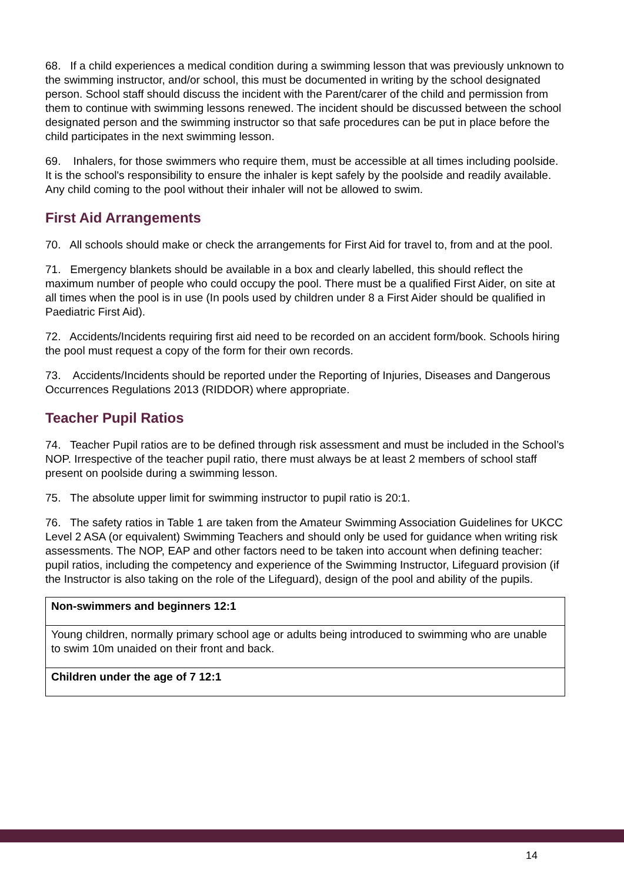68. If a child experiences a medical condition during a swimming lesson that was previously unknown to the swimming instructor, and/or school, this must be documented in writing by the school designated person. School staff should discuss the incident with the Parent/carer of the child and permission from them to continue with swimming lessons renewed. The incident should be discussed between the school designated person and the swimming instructor so that safe procedures can be put in place before the child participates in the next swimming lesson.
69. Inhalers, for those swimmers who require them, must be accessible at all times including poolside. It is the school's responsibility to ensure the inhaler is kept safely by the poolside and readily available. Any child coming to the pool without their inhaler will not be allowed to swim.
First Aid Arrangements
70. All schools should make or check the arrangements for First Aid for travel to, from and at the pool.
71. Emergency blankets should be available in a box and clearly labelled, this should reflect the maximum number of people who could occupy the pool. There must be a qualified First Aider, on site at all times when the pool is in use (In pools used by children under 8 a First Aider should be qualified in Paediatric First Aid).
72. Accidents/Incidents requiring first aid need to be recorded on an accident form/book. Schools hiring the pool must request a copy of the form for their own records.
73. Accidents/Incidents should be reported under the Reporting of Injuries, Diseases and Dangerous Occurrences Regulations 2013 (RIDDOR) where appropriate.
Teacher Pupil Ratios
74. Teacher Pupil ratios are to be defined through risk assessment and must be included in the School’s NOP. Irrespective of the teacher pupil ratio, there must always be at least 2 members of school staff present on poolside during a swimming lesson.
75. The absolute upper limit for swimming instructor to pupil ratio is 20:1.
76. The safety ratios in Table 1 are taken from the Amateur Swimming Association Guidelines for UKCC Level 2 ASA (or equivalent) Swimming Teachers and should only be used for guidance when writing risk assessments. The NOP, EAP and other factors need to be taken into account when defining teacher: pupil ratios, including the competency and experience of the Swimming Instructor, Lifeguard provision (if the Instructor is also taking on the role of the Lifeguard), design of the pool and ability of the pupils.
| Non-swimmers and beginners 12:1 |
| Young children, normally primary school age or adults being introduced to swimming who are unable to swim 10m unaided on their front and back. |
| Children under the age of 7 12:1 |
14